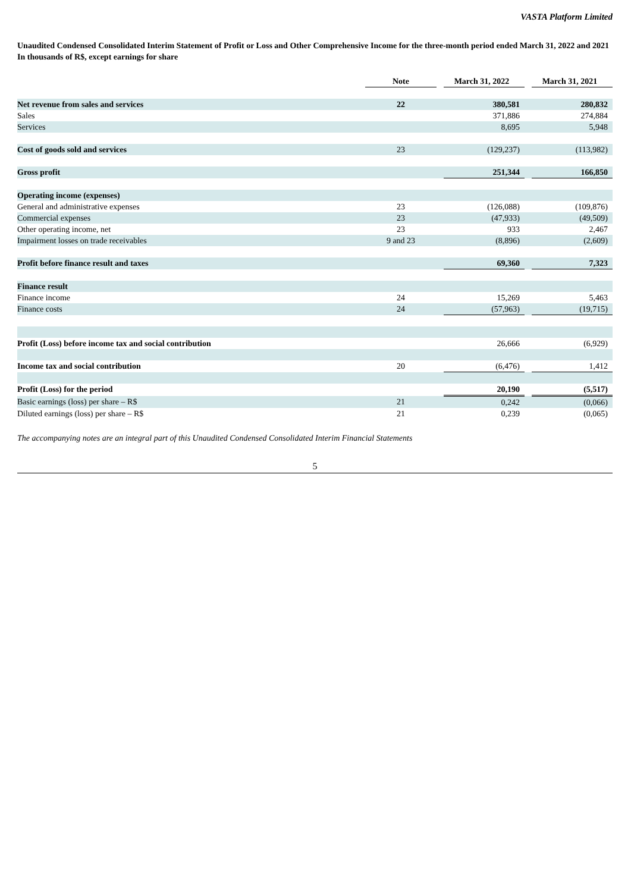VASTA Platform Limited
Unaudited Condensed Consolidated Interim Statement of Profit or Loss and Other Comprehensive Income for the three-month period ended March 31, 2022 and 2021
In thousands of R$, except earnings for share
| | Note | | March 31, 2022 | | March 31, 2021 |
| Net revenue from sales and services | 22 | | 380,581 | | 280,832 |
| Sales | | | 371,886 | | 274,884 |
| Services | | | 8,695 | | 5,948 |
| Cost of goods sold and services | 23 | | (129,237) | | (113,982) |
| Gross profit | | | 251,344 | | 166,850 |
| Operating income (expenses) | | | | | |
| General and administrative expenses | 23 | | (126,088) | | (109,876) |
| Commercial expenses | 23 | | (47,933) | | (49,509) |
| Other operating income, net | 23 | | 933 | | 2,467 |
| Impairment losses on trade receivables | 9 and 23 | | (8,896) | | (2,609) |
| Profit before finance result and taxes | | | 69,360 | | 7,323 |
| Finance result | | | | | |
| Finance income | 24 | | 15,269 | | 5,463 |
| Finance costs | 24 | | (57,963) | | (19,715) |
| Profit (Loss) before income tax and social contribution | | | 26,666 | | (6,929) |
| Income tax and social contribution | 20 | | (6,476) | | 1,412 |
| Profit (Loss) for the period | | | 20,190 | | (5,517) |
| Basic earnings (loss) per share – R$ | 21 | | 0,242 | | (0,066) |
| Diluted earnings (loss) per share – R$ | 21 | | 0,239 | | (0,065) |
The accompanying notes are an integral part of this Unaudited Condensed Consolidated Interim Financial Statements
5